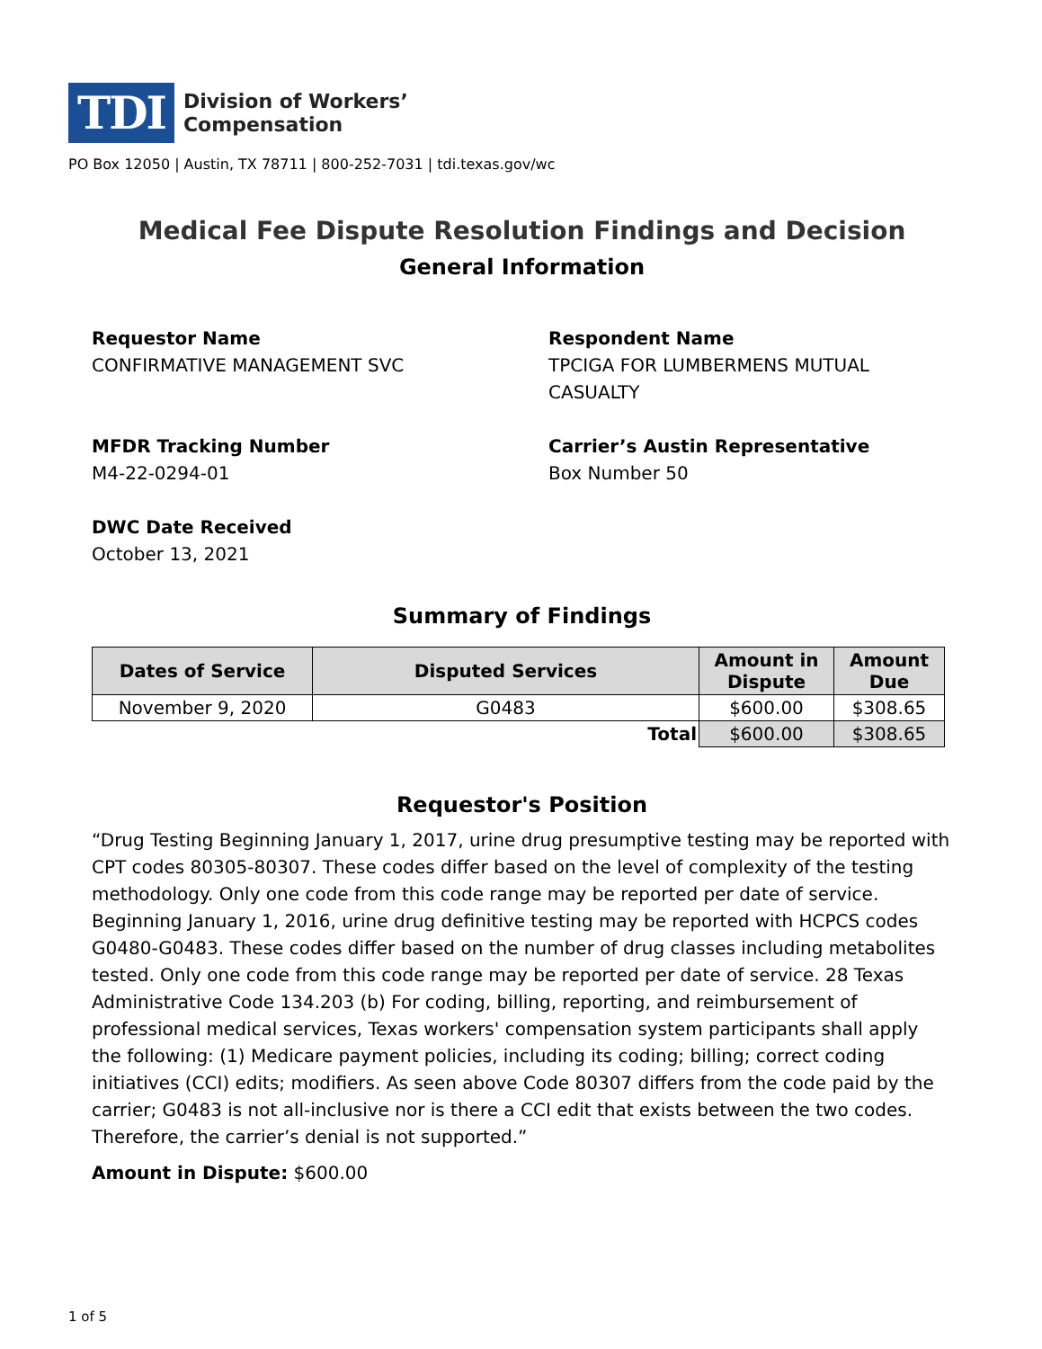TDI
Division of Workers’
Compensation
PO Box 12050 | Austin, TX 78711 | 800-252-7031 | tdi.texas.gov/wc
Medical Fee Dispute Resolution Findings and Decision
General Information
Requestor Name
CONFIRMATIVE MANAGEMENT SVC
Respondent Name
TPCIGA FOR LUMBERMENS MUTUAL CASUALTY
MFDR Tracking Number
M4-22-0294-01
Carrier’s Austin Representative
Box Number 50
DWC Date Received
October 13, 2021
Summary of Findings
| Dates of Service | Disputed Services | Amount in Dispute | Amount Due |
| --- | --- | --- | --- |
| November 9, 2020 | G0483 | $600.00 | $308.65 |
| Total | | $600.00 | $308.65 |
Requestor's Position
“Drug Testing Beginning January 1, 2017, urine drug presumptive testing may be reported with CPT codes 80305-80307. These codes differ based on the level of complexity of the testing methodology. Only one code from this code range may be reported per date of service. Beginning January 1, 2016, urine drug definitive testing may be reported with HCPCS codes G0480-G0483. These codes differ based on the number of drug classes including metabolites tested. Only one code from this code range may be reported per date of service. 28 Texas Administrative Code 134.203 (b) For coding, billing, reporting, and reimbursement of professional medical services, Texas workers' compensation system participants shall apply the following: (1) Medicare payment policies, including its coding; billing; correct coding initiatives (CCI) edits; modifiers. As seen above Code 80307 differs from the code paid by the carrier; G0483 is not all-inclusive nor is there a CCI edit that exists between the two codes. Therefore, the carrier’s denial is not supported.”
Amount in Dispute: $600.00
1 of 5